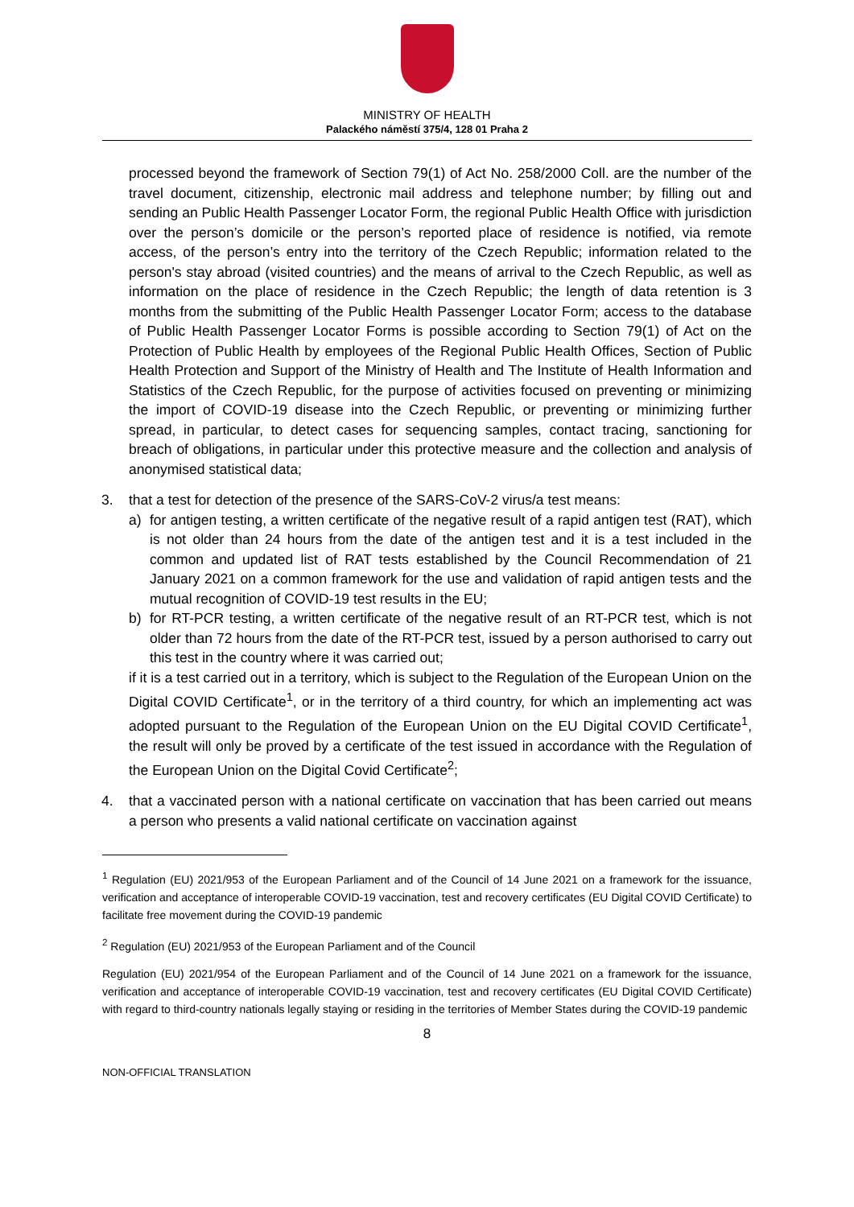MINISTRY OF HEALTH
Palackého náměstí 375/4, 128 01 Praha 2
processed beyond the framework of Section 79(1) of Act No. 258/2000 Coll. are the number of the travel document, citizenship, electronic mail address and telephone number; by filling out and sending an Public Health Passenger Locator Form, the regional Public Health Office with jurisdiction over the person’s domicile or the person’s reported place of residence is notified, via remote access, of the person’s entry into the territory of the Czech Republic; information related to the person's stay abroad (visited countries) and the means of arrival to the Czech Republic, as well as information on the place of residence in the Czech Republic; the length of data retention is 3 months from the submitting of the Public Health Passenger Locator Form; access to the database of Public Health Passenger Locator Forms is possible according to Section 79(1) of Act on the Protection of Public Health by employees of the Regional Public Health Offices, Section of Public Health Protection and Support of the Ministry of Health and The Institute of Health Information and Statistics of the Czech Republic, for the purpose of activities focused on preventing or minimizing the import of COVID-19 disease into the Czech Republic, or preventing or minimizing further spread, in particular, to detect cases for sequencing samples, contact tracing, sanctioning for breach of obligations, in particular under this protective measure and the collection and analysis of anonymised statistical data;
3. that a test for detection of the presence of the SARS-CoV-2 virus/a test means:
a) for antigen testing, a written certificate of the negative result of a rapid antigen test (RAT), which is not older than 24 hours from the date of the antigen test and it is a test included in the common and updated list of RAT tests established by the Council Recommendation of 21 January 2021 on a common framework for the use and validation of rapid antigen tests and the mutual recognition of COVID-19 test results in the EU;
b) for RT-PCR testing, a written certificate of the negative result of an RT-PCR test, which is not older than 72 hours from the date of the RT-PCR test, issued by a person authorised to carry out this test in the country where it was carried out;
if it is a test carried out in a territory, which is subject to the Regulation of the European Union on the Digital COVID Certificate<sup>1</sup>, or in the territory of a third country, for which an implementing act was adopted pursuant to the Regulation of the European Union on the EU Digital COVID Certificate<sup>1</sup>, the result will only be proved by a certificate of the test issued in accordance with the Regulation of the European Union on the Digital Covid Certificate<sup>2</sup>;
4. that a vaccinated person with a national certificate on vaccination that has been carried out means a person who presents a valid national certificate on vaccination against
<sup>1</sup> Regulation (EU) 2021/953 of the European Parliament and of the Council of 14 June 2021 on a framework for the issuance, verification and acceptance of interoperable COVID-19 vaccination, test and recovery certificates (EU Digital COVID Certificate) to facilitate free movement during the COVID-19 pandemic
<sup>2</sup> Regulation (EU) 2021/953 of the European Parliament and of the Council
Regulation (EU) 2021/954 of the European Parliament and of the Council of 14 June 2021 on a framework for the issuance, verification and acceptance of interoperable COVID-19 vaccination, test and recovery certificates (EU Digital COVID Certificate) with regard to third-country nationals legally staying or residing in the territories of Member States during the COVID-19 pandemic
8
NON-OFFICIAL TRANSLATION